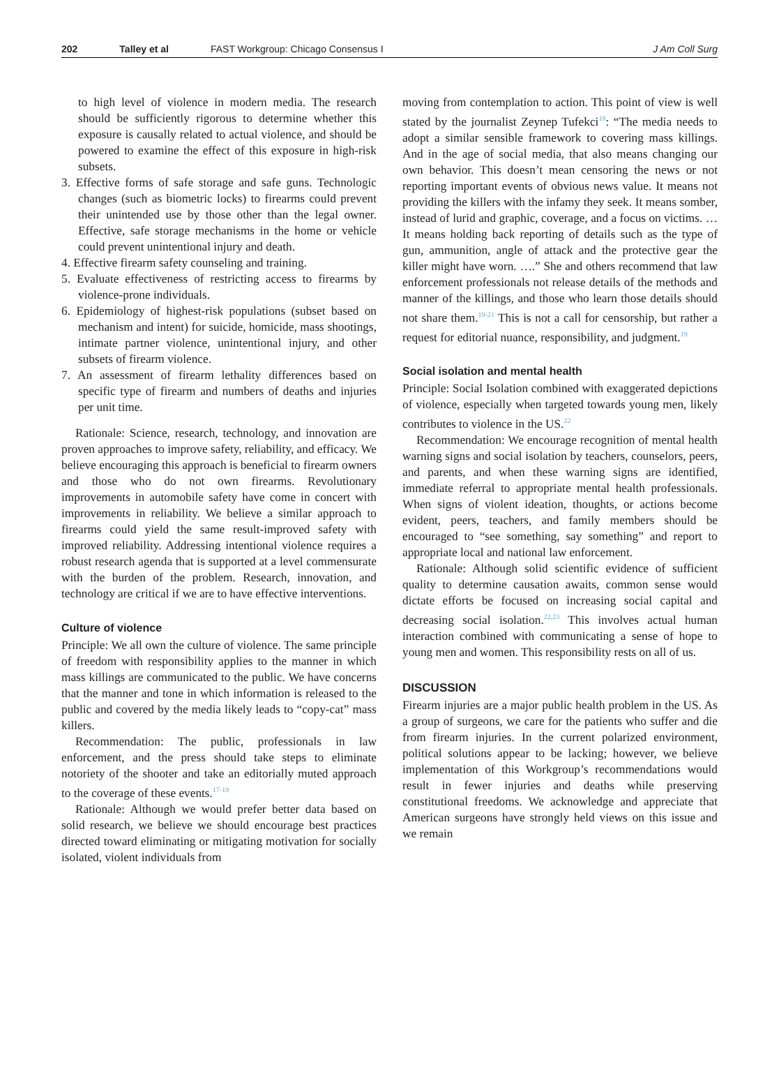202 Talley et al FAST Workgroup: Chicago Consensus I J Am Coll Surg
to high level of violence in modern media. The research should be sufficiently rigorous to determine whether this exposure is causally related to actual violence, and should be powered to examine the effect of this exposure in high-risk subsets.
3. Effective forms of safe storage and safe guns. Technologic changes (such as biometric locks) to firearms could prevent their unintended use by those other than the legal owner. Effective, safe storage mechanisms in the home or vehicle could prevent unintentional injury and death.
4. Effective firearm safety counseling and training.
5. Evaluate effectiveness of restricting access to firearms by violence-prone individuals.
6. Epidemiology of highest-risk populations (subset based on mechanism and intent) for suicide, homicide, mass shootings, intimate partner violence, unintentional injury, and other subsets of firearm violence.
7. An assessment of firearm lethality differences based on specific type of firearm and numbers of deaths and injuries per unit time.
Rationale: Science, research, technology, and innovation are proven approaches to improve safety, reliability, and efficacy. We believe encouraging this approach is beneficial to firearm owners and those who do not own firearms. Revolutionary improvements in automobile safety have come in concert with improvements in reliability. We believe a similar approach to firearms could yield the same result-improved safety with improved reliability. Addressing intentional violence requires a robust research agenda that is supported at a level commensurate with the burden of the problem. Research, innovation, and technology are critical if we are to have effective interventions.
Culture of violence
Principle: We all own the culture of violence. The same principle of freedom with responsibility applies to the manner in which mass killings are communicated to the public. We have concerns that the manner and tone in which information is released to the public and covered by the media likely leads to “copy-cat” mass killers.
Recommendation: The public, professionals in law enforcement, and the press should take steps to eliminate notoriety of the shooter and take an editorially muted approach to the coverage of these events.<sup>17-19</sup>
Rationale: Although we would prefer better data based on solid research, we believe we should encourage best practices directed toward eliminating or mitigating motivation for socially isolated, violent individuals from
moving from contemplation to action. This point of view is well stated by the journalist Zeynep Tufekci<sup>18</sup>: “The media needs to adopt a similar sensible framework to covering mass killings. And in the age of social media, that also means changing our own behavior. This doesn’t mean censoring the news or not reporting important events of obvious news value. It means not providing the killers with the infamy they seek. It means somber, instead of lurid and graphic, coverage, and a focus on victims. … It means holding back reporting of details such as the type of gun, ammunition, angle of attack and the protective gear the killer might have worn. ….” She and others recommend that law enforcement professionals not release details of the methods and manner of the killings, and those who learn those details should not share them.<sup>19-21</sup> This is not a call for censorship, but rather a request for editorial nuance, responsibility, and judgment.<sup>19</sup>
Social isolation and mental health
Principle: Social Isolation combined with exaggerated depictions of violence, especially when targeted towards young men, likely contributes to violence in the US.<sup>22</sup>
Recommendation: We encourage recognition of mental health warning signs and social isolation by teachers, counselors, peers, and parents, and when these warning signs are identified, immediate referral to appropriate mental health professionals. When signs of violent ideation, thoughts, or actions become evident, peers, teachers, and family members should be encouraged to “see something, say something” and report to appropriate local and national law enforcement.
Rationale: Although solid scientific evidence of sufficient quality to determine causation awaits, common sense would dictate efforts be focused on increasing social capital and decreasing social isolation.<sup>22,23</sup> This involves actual human interaction combined with communicating a sense of hope to young men and women. This responsibility rests on all of us.
DISCUSSION
Firearm injuries are a major public health problem in the US. As a group of surgeons, we care for the patients who suffer and die from firearm injuries. In the current polarized environment, political solutions appear to be lacking; however, we believe implementation of this Workgroup’s recommendations would result in fewer injuries and deaths while preserving constitutional freedoms. We acknowledge and appreciate that American surgeons have strongly held views on this issue and we remain